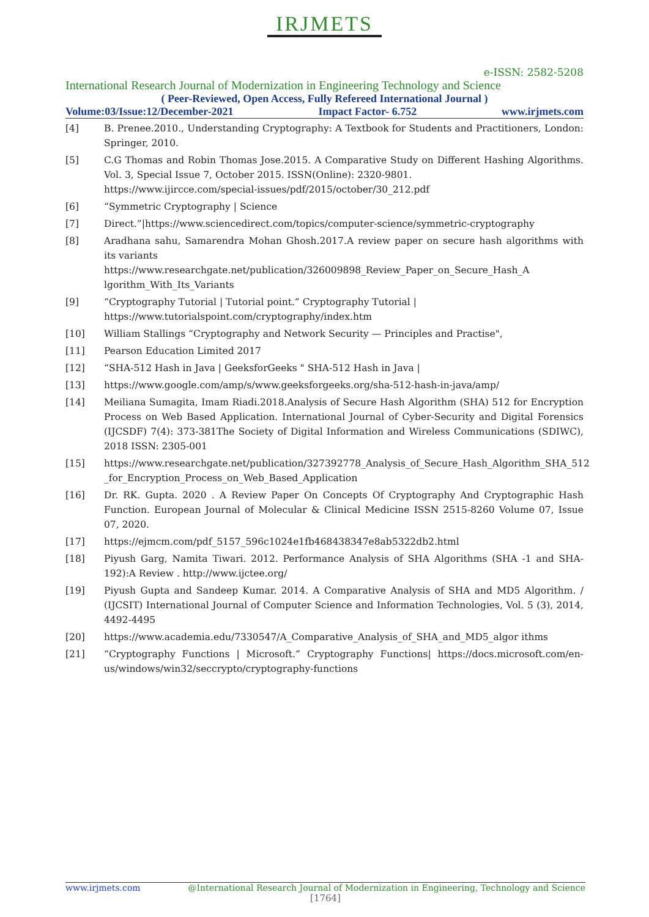IRJMETS
e-ISSN: 2582-5208
International Research Journal of Modernization in Engineering Technology and Science
( Peer-Reviewed, Open Access, Fully Refereed International Journal )
Volume:03/Issue:12/December-2021 Impact Factor- 6.752 www.irjmets.com
[4] B. Prenee.2010., Understanding Cryptography: A Textbook for Students and Practitioners, London: Springer, 2010.
[5] C.G Thomas and Robin Thomas Jose.2015. A Comparative Study on Different Hashing Algorithms. Vol. 3, Special Issue 7, October 2015. ISSN(Online): 2320-9801.
https://www.ijircce.com/special-issues/pdf/2015/october/30_212.pdf
[6] “Symmetric Cryptography | Science
[7] Direct.”|https://www.sciencedirect.com/topics/computer-science/symmetric-cryptography
[8] Aradhana sahu, Samarendra Mohan Ghosh.2017.A review paper on secure hash algorithms with its variants
https://www.researchgate.net/publication/326009898_Review_Paper_on_Secure_Hash_A lgorithm_With_Its_Variants
[9] “Cryptography Tutorial | Tutorial point.” Cryptography Tutorial |
https://www.tutorialspoint.com/cryptography/index.htm
[10] William Stallings “Cryptography and Network Security — Principles and Practise",
[11] Pearson Education Limited 2017
[12] “SHA-512 Hash in Java | GeeksforGeeks " SHA-512 Hash in Java |
[13] https://www.google.com/amp/s/www.geeksforgeeks.org/sha-512-hash-in-java/amp/
[14] Meiliana Sumagita, Imam Riadi.2018.Analysis of Secure Hash Algorithm (SHA) 512 for Encryption Process on Web Based Application. International Journal of Cyber-Security and Digital Forensics (IJCSDF) 7(4): 373-381The Society of Digital Information and Wireless Communications (SDIWC), 2018 ISSN: 2305-001
[15] https://www.researchgate.net/publication/327392778_Analysis_of_Secure_Hash_Algorithm_SHA_512 _for_Encryption_Process_on_Web_Based_Application
[16] Dr. RK. Gupta. 2020 . A Review Paper On Concepts Of Cryptography And Cryptographic Hash Function. European Journal of Molecular & Clinical Medicine ISSN 2515-8260 Volume 07, Issue 07, 2020.
[17] https://ejmcm.com/pdf_5157_596c1024e1fb468438347e8ab5322db2.html
[18] Piyush Garg, Namita Tiwari. 2012. Performance Analysis of SHA Algorithms (SHA -1 and SHA-192):A Review . http://www.ijctee.org/
[19] Piyush Gupta and Sandeep Kumar. 2014. A Comparative Analysis of SHA and MD5 Algorithm. / (IJCSIT) International Journal of Computer Science and Information Technologies, Vol. 5 (3), 2014, 4492-4495
[20] https://www.academia.edu/7330547/A_Comparative_Analysis_of_SHA_and_MD5_algor ithms
[21] “Cryptography Functions | Microsoft.” Cryptography Functions| https://docs.microsoft.com/en-us/windows/win32/seccrypto/cryptography-functions
www.irjmets.com @International Research Journal of Modernization in Engineering, Technology and Science
[1764]